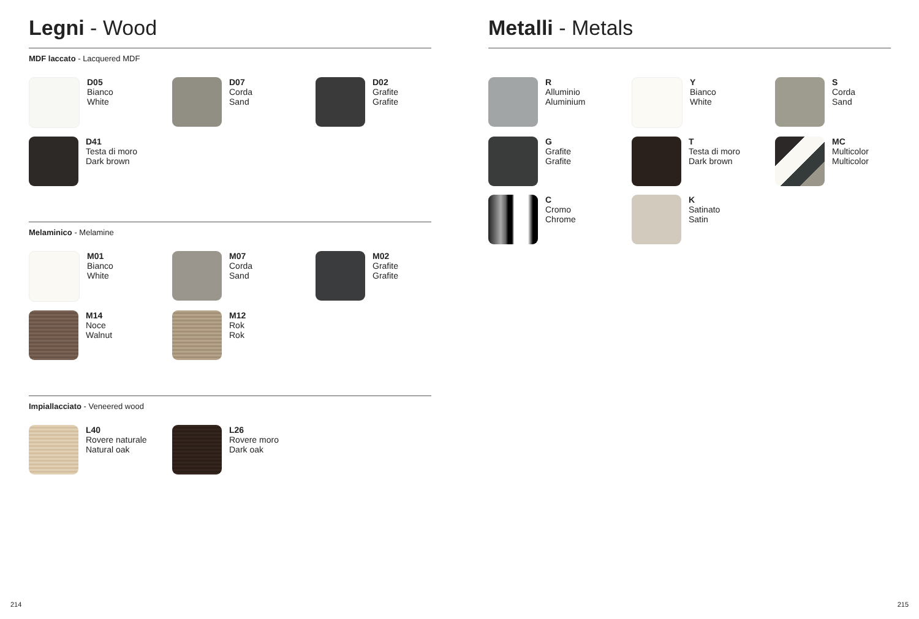Legni - Wood
MDF laccato - Lacquered MDF
D05
Bianco
White
D07
Corda
Sand
D02
Grafite
Grafite
D41
Testa di moro
Dark brown
Melaminico - Melamine
M01
Bianco
White
M07
Corda
Sand
M02
Grafite
Grafite
M14
Noce
Walnut
M12
Rok
Rok
Impiallacciato - Veneered wood
L40
Rovere naturale
Natural oak
L26
Rovere moro
Dark oak
Metalli - Metals
R
Alluminio
Aluminium
Y
Bianco
White
S
Corda
Sand
G
Grafite
Grafite
T
Testa di moro
Dark brown
MC
Multicolor
Multicolor
C
Cromo
Chrome
K
Satinato
Satin
214 215